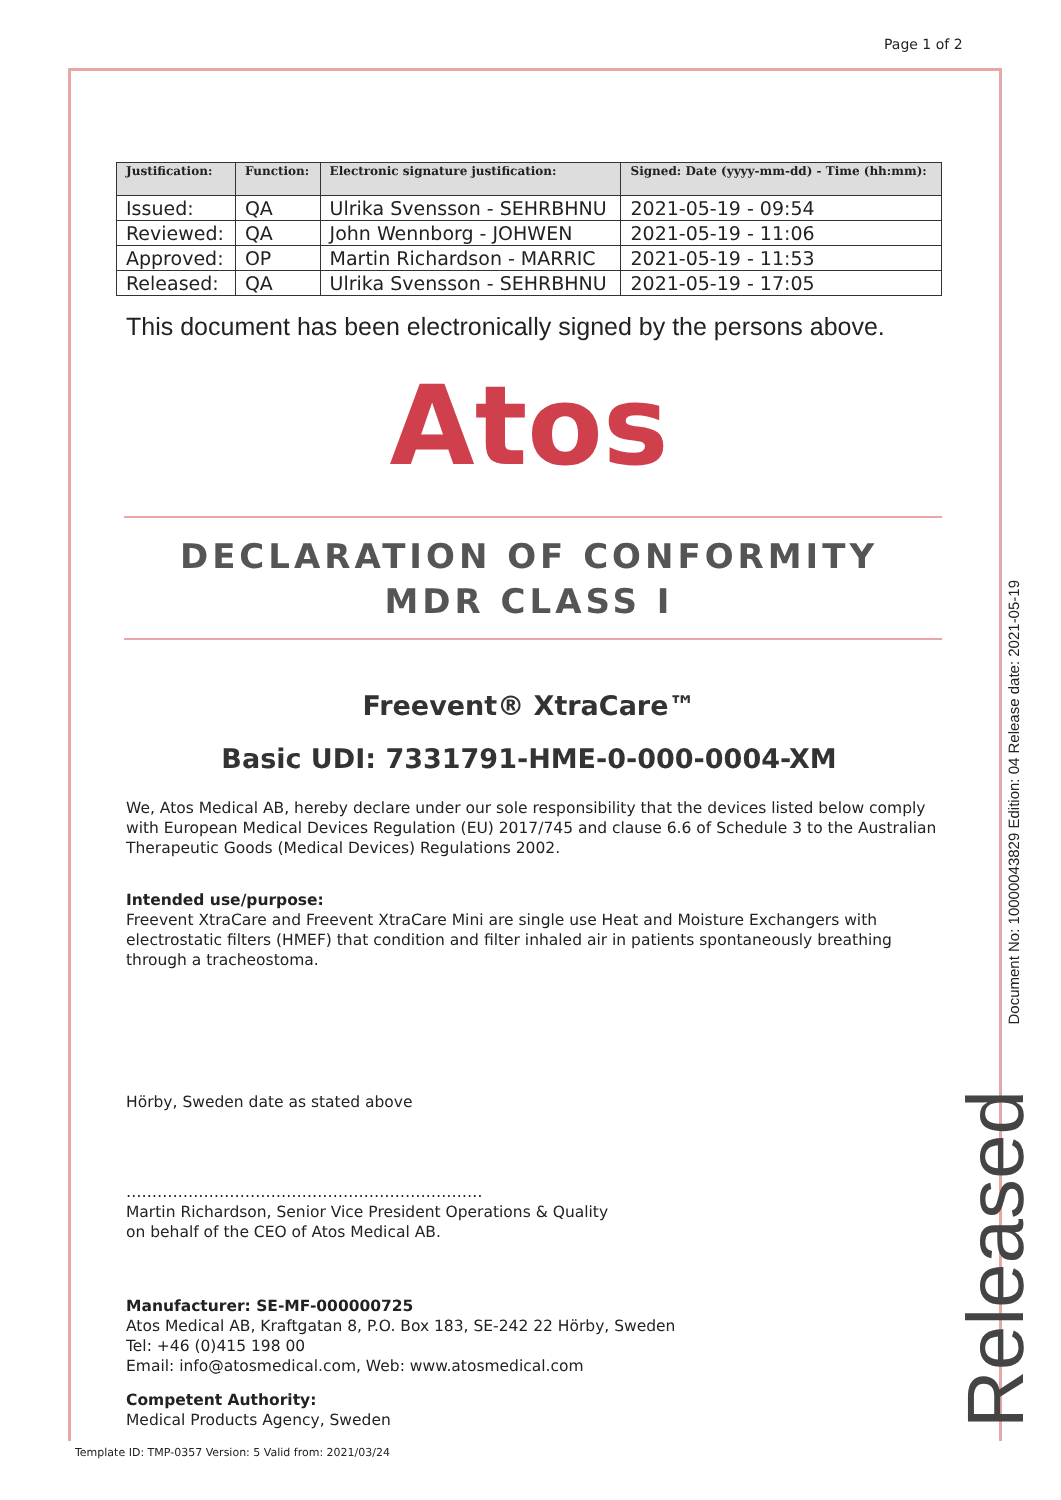Page 1 of 2
| Justification: | Function: | Electronic signature justification: | Signed: Date (yyyy-mm-dd) - Time (hh:mm): |
| --- | --- | --- | --- |
| Issued: | QA | Ulrika Svensson - SEHRBHNU | 2021-05-19 - 09:54 |
| Reviewed: | QA | John Wennborg - JOHWEN | 2021-05-19 - 11:06 |
| Approved: | OP | Martin Richardson - MARRIC | 2021-05-19 - 11:53 |
| Released: | QA | Ulrika Svensson - SEHRBHNU | 2021-05-19 - 17:05 |
This document has been electronically signed by the persons above.
Atos
DECLARATION OF CONFORMITY
MDR CLASS I
Freevent® XtraCare™
Basic UDI: 7331791-HME-0-000-0004-XM
We, Atos Medical AB, hereby declare under our sole responsibility that the devices listed below comply with European Medical Devices Regulation (EU) 2017/745 and clause 6.6 of Schedule 3 to the Australian Therapeutic Goods (Medical Devices) Regulations 2002.
Intended use/purpose:
Freevent XtraCare and Freevent XtraCare Mini are single use Heat and Moisture Exchangers with electrostatic filters (HMEF) that condition and filter inhaled air in patients spontaneously breathing through a tracheostoma.
Hörby, Sweden date as stated above
……………………………………………………………
Martin Richardson, Senior Vice President Operations & Quality
on behalf of the CEO of Atos Medical AB.
Manufacturer: SE-MF-000000725
Atos Medical AB, Kraftgatan 8, P.O. Box 183, SE-242 22 Hörby, Sweden
Tel: +46 (0)415 198 00
Email: info@atosmedical.com, Web: www.atosmedical.com
Competent Authority:
Medical Products Agency, Sweden
Document No: 10000043829 Edition: 04 Release date: 2021-05-19
Released
Template ID: TMP-0357 Version: 5 Valid from: 2021/03/24